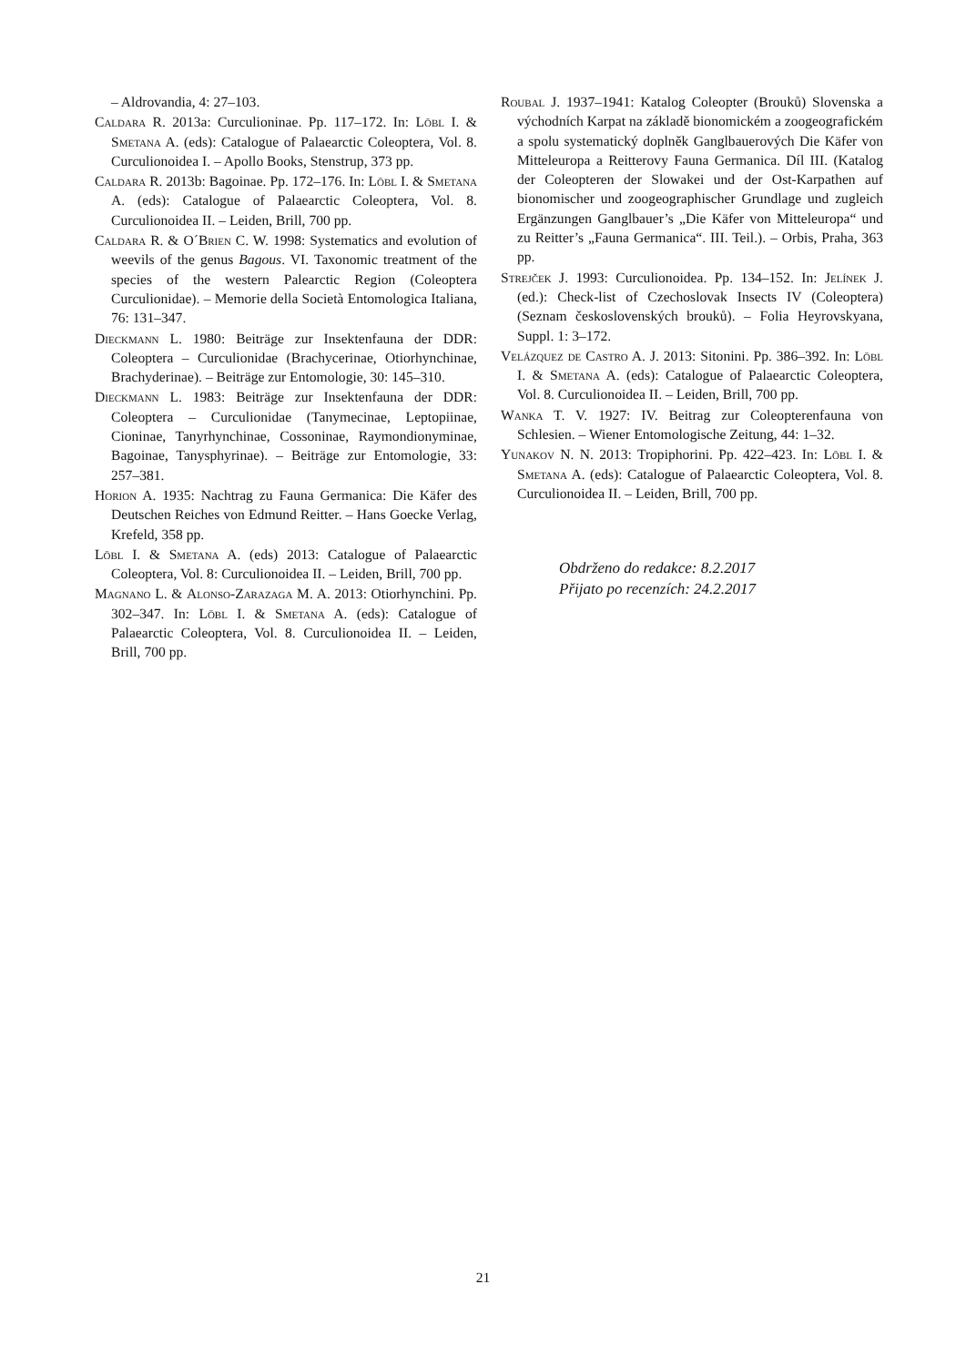– Aldrovandia, 4: 27–103.
Caldara R. 2013a: Curculioninae. Pp. 117–172. In: Löbl I. & Smetana A. (eds): Catalogue of Palaearctic Coleoptera, Vol. 8. Curculionoidea I. – Apollo Books, Stenstrup, 373 pp.
Caldara R. 2013b: Bagoinae. Pp. 172–176. In: Löbl I. & Smetana A. (eds): Catalogue of Palaearctic Coleoptera, Vol. 8. Curculionoidea II. – Leiden, Brill, 700 pp.
Caldara R. & O´Brien C. W. 1998: Systematics and evolution of weevils of the genus Bagous. VI. Taxonomic treatment of the species of the western Palearctic Region (Coleoptera Curculionidae). – Memorie della Società Entomologica Italiana, 76: 131–347.
Dieckmann L. 1980: Beiträge zur Insektenfauna der DDR: Coleoptera – Curculionidae (Brachycerinae, Otiorhynchinae, Brachyderinae). – Beiträge zur Entomologie, 30: 145–310.
Dieckmann L. 1983: Beiträge zur Insektenfauna der DDR: Coleoptera – Curculionidae (Tanymecinae, Leptopiinae, Cioninae, Tanyrhynchinae, Cossoninae, Raymondionyminae, Bagoinae, Tanysphyrinae). – Beiträge zur Entomologie, 33: 257–381.
Horion A. 1935: Nachtrag zu Fauna Germanica: Die Käfer des Deutschen Reiches von Edmund Reitter. – Hans Goecke Verlag, Krefeld, 358 pp.
Löbl I. & Smetana A. (eds) 2013: Catalogue of Palaearctic Coleoptera, Vol. 8: Curculionoidea II. – Leiden, Brill, 700 pp.
Magnano L. & Alonso-Zarazaga M. A. 2013: Otiorhynchini. Pp. 302–347. In: Löbl I. & Smetana A. (eds): Catalogue of Palaearctic Coleoptera, Vol. 8. Curculionoidea II. – Leiden, Brill, 700 pp.
Roubal J. 1937–1941: Katalog Coleopter (Brouků) Slovenska a východních Karpat na základě bionomickém a zoogeografickém a spolu systematický doplněk Ganglbauerových Die Käfer von Mitteleuropa a Reitterovy Fauna Germanica. Díl III. (Katalog der Coleopteren der Slowakei und der Ost-Karpathen auf bionomischer und zoogeographischer Grundlage und zugleich Ergänzungen Ganglbauer’s „Die Käfer von Mitteleuropa“ und zu Reitter’s „Fauna Germanica“. III. Teil.). – Orbis, Praha, 363 pp.
Strejček J. 1993: Curculionoidea. Pp. 134–152. In: Jelínek J. (ed.): Check-list of Czechoslovak Insects IV (Coleoptera) (Seznam československých brouků). – Folia Heyrovskyana, Suppl. 1: 3–172.
Velázquez de Castro A. J. 2013: Sitonini. Pp. 386–392. In: Löbl I. & Smetana A. (eds): Catalogue of Palaearctic Coleoptera, Vol. 8. Curculionoidea II. – Leiden, Brill, 700 pp.
Wanka T. V. 1927: IV. Beitrag zur Coleopterenfauna von Schlesien. – Wiener Entomologische Zeitung, 44: 1–32.
Yunakov N. N. 2013: Tropiphorini. Pp. 422–423. In: Löbl I. & Smetana A. (eds): Catalogue of Palaearctic Coleoptera, Vol. 8. Curculionoidea II. – Leiden, Brill, 700 pp.
Obdrženo do redakce: 8.2.2017
Přijato po recenzích: 24.2.2017
21